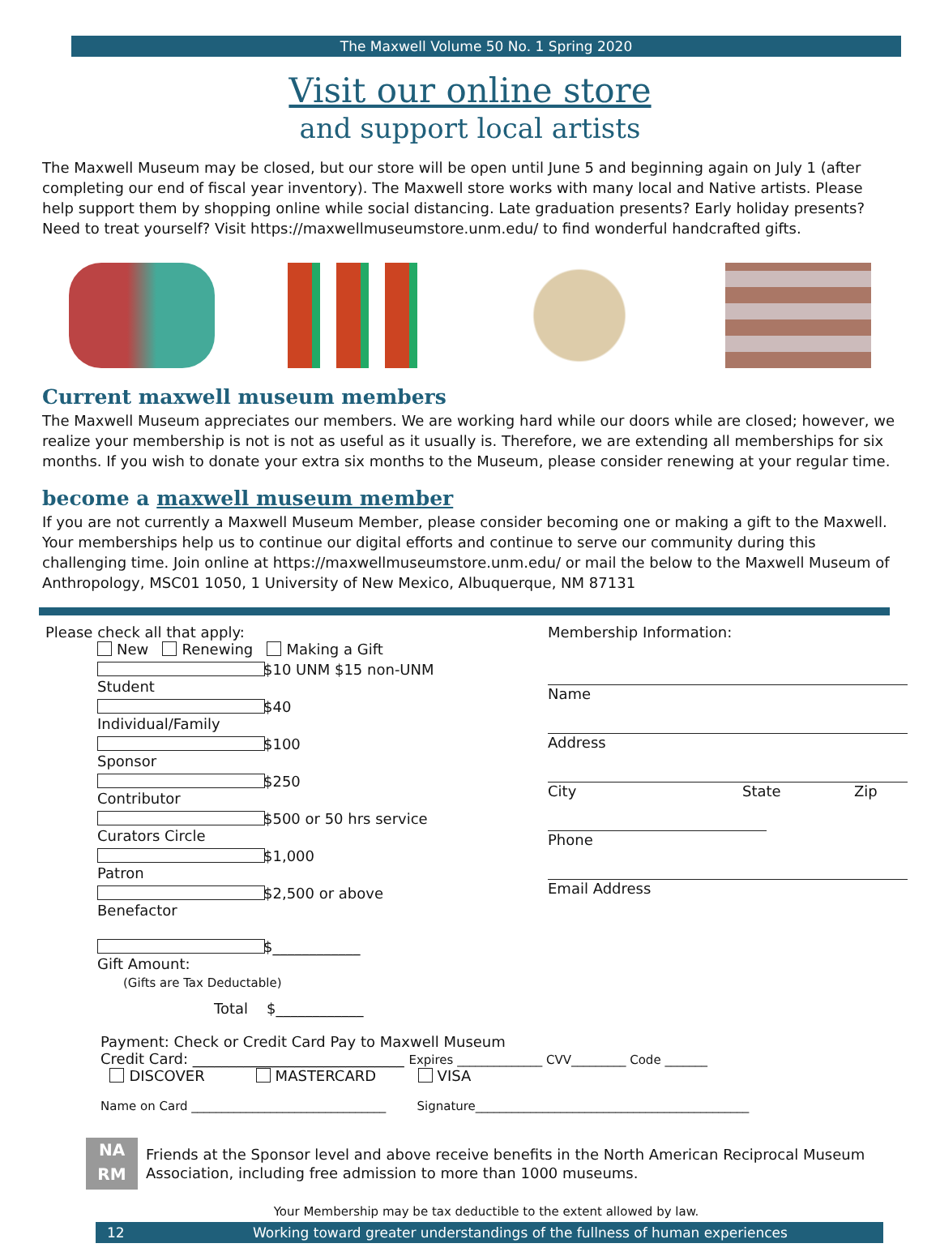The Maxwell Volume 50 No. 1 Spring 2020
Visit our online store
and support local artists
The Maxwell Museum may be closed, but our store will be open until June 5 and beginning again on July 1 (after completing our end of fiscal year inventory). The Maxwell store works with many local and Native artists. Please help support them by shopping online while social distancing. Late graduation presents? Early holiday presents? Need to treat yourself? Visit https://maxwellmuseumstore.unm.edu/ to find wonderful handcrafted gifts.
Current maxwell museum members
The Maxwell Museum appreciates our members. We are working hard while our doors while are closed; however, we realize your membership is not is not as useful as it usually is. Therefore, we are extending all memberships for six months. If you wish to donate your extra six months to the Museum, please consider renewing at your regular time.
become a maxwell museum member
If you are not currently a Maxwell Museum Member, please consider becoming one or making a gift to the Maxwell. Your memberships help us to continue our digital efforts and continue to serve our community during this challenging time. Join online at https://maxwellmuseumstore.unm.edu/ or mail the below to the Maxwell Museum of Anthropology, MSC01 1050, 1 University of New Mexico, Albuquerque, NM 87131
Please check all that apply:
New Renewing Making a Gift
Student $10 UNM $15 non-UNM
Individual/Family $40
Sponsor $100
Contributor $250
Curators Circle $500 or 50 hrs service
Patron $1,000
Benefactor $2,500 or above
Gift Amount: $____________
(Gifts are Tax Deductable)
Total $____________
Membership Information:
Name
Address
City State Zip
Phone
Email Address
Payment: Check or Credit Card Pay to Maxwell Museum
Credit Card: _____________________________ Expires ______________ CVV_________ Code _______
DISCOVER MASTERCARD VISA
Name on Card ________________________________ Signature_____________________________________________
NA RM
Friends at the Sponsor level and above receive benefits in the North American Reciprocal Museum
Association, including free admission to more than 1000 museums.
Your Membership may be tax deductible to the extent allowed by law.
12 Working toward greater understandings of the fullness of human experiences